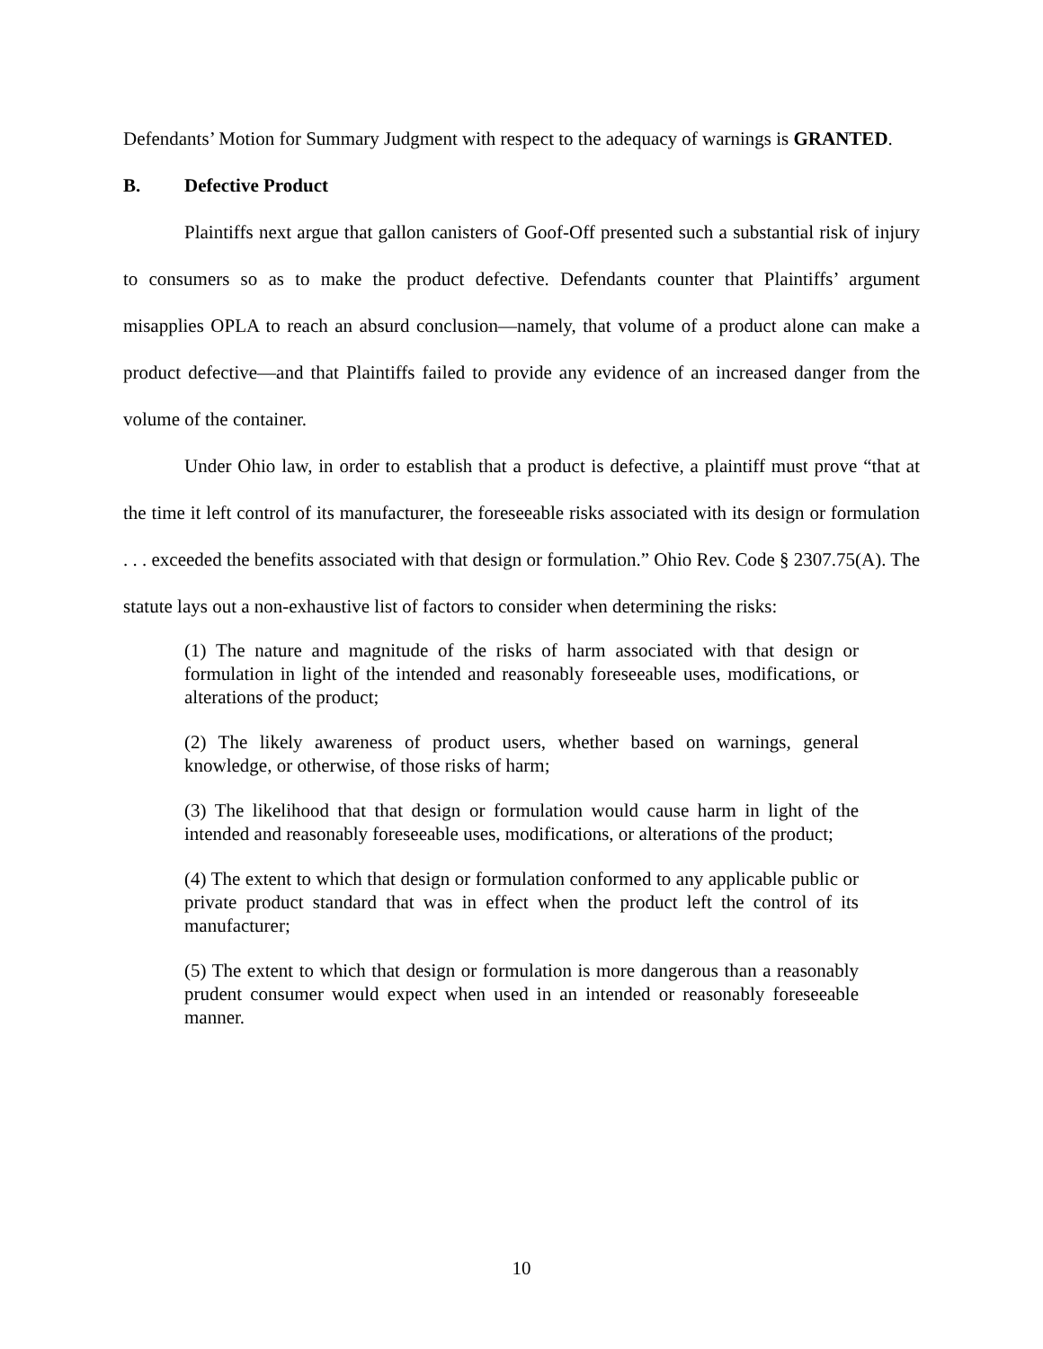Defendants’ Motion for Summary Judgment with respect to the adequacy of warnings is GRANTED.
B. Defective Product
Plaintiffs next argue that gallon canisters of Goof-Off presented such a substantial risk of injury to consumers so as to make the product defective. Defendants counter that Plaintiffs’ argument misapplies OPLA to reach an absurd conclusion—namely, that volume of a product alone can make a product defective—and that Plaintiffs failed to provide any evidence of an increased danger from the volume of the container.
Under Ohio law, in order to establish that a product is defective, a plaintiff must prove “that at the time it left control of its manufacturer, the foreseeable risks associated with its design or formulation . . . exceeded the benefits associated with that design or formulation.” Ohio Rev. Code § 2307.75(A). The statute lays out a non-exhaustive list of factors to consider when determining the risks:
(1) The nature and magnitude of the risks of harm associated with that design or formulation in light of the intended and reasonably foreseeable uses, modifications, or alterations of the product;
(2) The likely awareness of product users, whether based on warnings, general knowledge, or otherwise, of those risks of harm;
(3) The likelihood that that design or formulation would cause harm in light of the intended and reasonably foreseeable uses, modifications, or alterations of the product;
(4) The extent to which that design or formulation conformed to any applicable public or private product standard that was in effect when the product left the control of its manufacturer;
(5) The extent to which that design or formulation is more dangerous than a reasonably prudent consumer would expect when used in an intended or reasonably foreseeable manner.
10